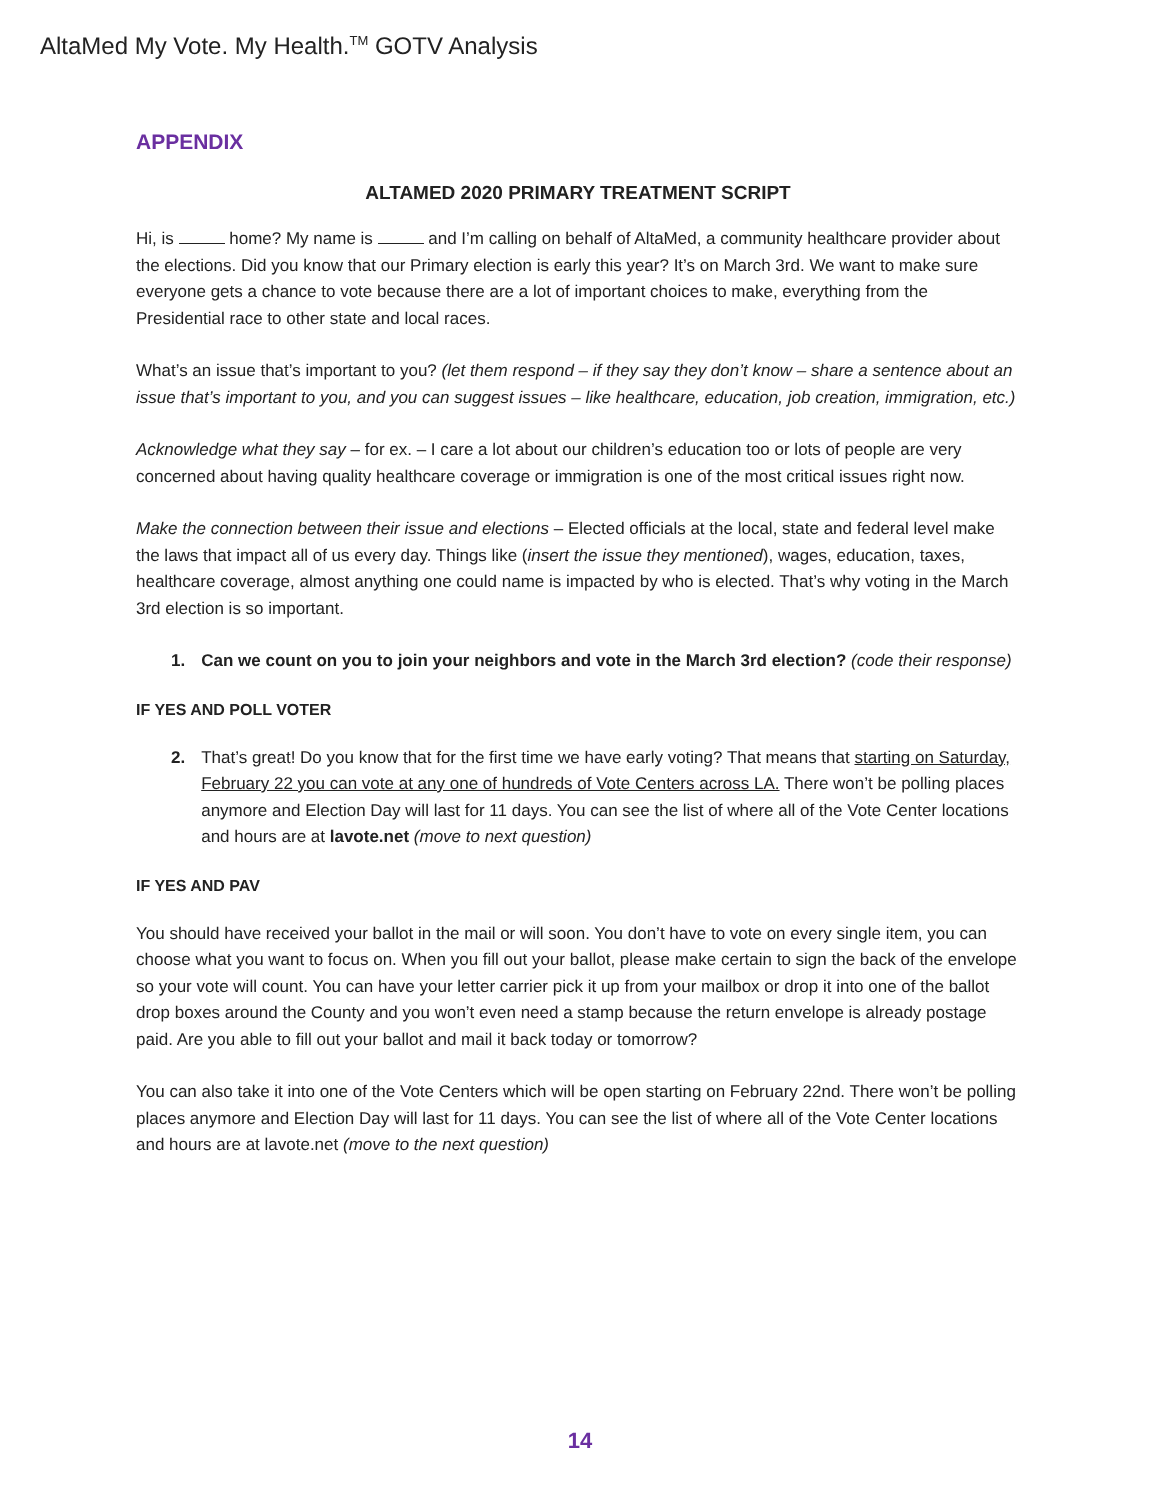AltaMed My Vote. My Health.<sup>TM</sup> GOTV Analysis
APPENDIX
ALTAMED 2020 PRIMARY TREATMENT SCRIPT
Hi, is home? My name is and I’m calling on behalf of AltaMed, a community healthcare provider about the elections. Did you know that our Primary election is early this year? It’s on March 3rd. We want to make sure everyone gets a chance to vote because there are a lot of important choices to make, everything from the Presidential race to other state and local races.
What’s an issue that’s important to you? (let them respond – if they say they don’t know – share a sentence about an issue that’s important to you, and you can suggest issues – like healthcare, education, job creation, immigration, etc.)
Acknowledge what they say – for ex. – I care a lot about our children’s education too or lots of people are very concerned about having quality healthcare coverage or immigration is one of the most critical issues right now.
Make the connection between their issue and elections – Elected officials at the local, state and federal level make the laws that impact all of us every day. Things like (insert the issue they mentioned), wages, education, taxes, healthcare coverage, almost anything one could name is impacted by who is elected. That’s why voting in the March 3rd election is so important.
1. Can we count on you to join your neighbors and vote in the March 3rd election? (code their response)
IF YES AND POLL VOTER
2. That’s great! Do you know that for the first time we have early voting? That means that starting on Saturday, February 22 you can vote at any one of hundreds of Vote Centers across LA. There won’t be polling places anymore and Election Day will last for 11 days. You can see the list of where all of the Vote Center locations and hours are at lavote.net (move to next question)
IF YES AND PAV
You should have received your ballot in the mail or will soon. You don’t have to vote on every single item, you can choose what you want to focus on. When you fill out your ballot, please make certain to sign the back of the envelope so your vote will count. You can have your letter carrier pick it up from your mailbox or drop it into one of the ballot drop boxes around the County and you won’t even need a stamp because the return envelope is already postage paid. Are you able to fill out your ballot and mail it back today or tomorrow?
You can also take it into one of the Vote Centers which will be open starting on February 22nd. There won’t be polling places anymore and Election Day will last for 11 days. You can see the list of where all of the Vote Center locations and hours are at lavote.net (move to the next question)
14